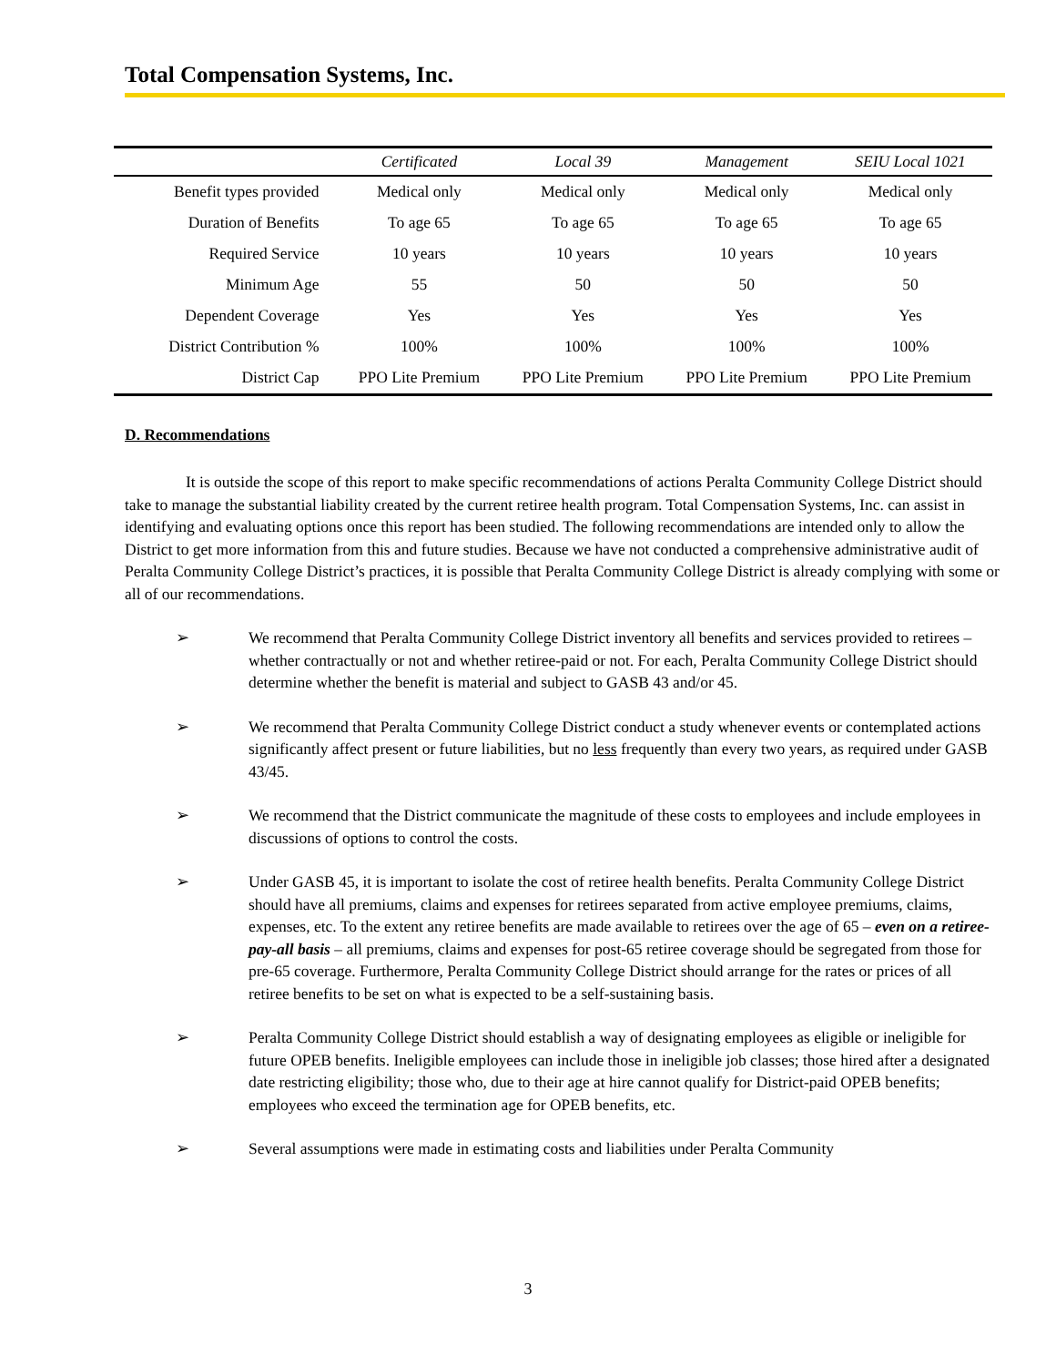Total Compensation Systems, Inc.
| | Certificated | Local 39 | Management | SEIU Local 1021 |
| --- | --- | --- | --- | --- |
| Benefit types provided | Medical only | Medical only | Medical only | Medical only |
| Duration of Benefits | To age 65 | To age 65 | To age 65 | To age 65 |
| Required Service | 10 years | 10 years | 10 years | 10 years |
| Minimum Age | 55 | 50 | 50 | 50 |
| Dependent Coverage | Yes | Yes | Yes | Yes |
| District Contribution % | 100% | 100% | 100% | 100% |
| District Cap | PPO Lite Premium | PPO Lite Premium | PPO Lite Premium | PPO Lite Premium |
D. Recommendations
It is outside the scope of this report to make specific recommendations of actions Peralta Community College District should take to manage the substantial liability created by the current retiree health program. Total Compensation Systems, Inc. can assist in identifying and evaluating options once this report has been studied. The following recommendations are intended only to allow the District to get more information from this and future studies. Because we have not conducted a comprehensive administrative audit of Peralta Community College District’s practices, it is possible that Peralta Community College District is already complying with some or all of our recommendations.
➢ We recommend that Peralta Community College District inventory all benefits and services provided to retirees – whether contractually or not and whether retiree-paid or not. For each, Peralta Community College District should determine whether the benefit is material and subject to GASB 43 and/or 45.
➢ We recommend that Peralta Community College District conduct a study whenever events or contemplated actions significantly affect present or future liabilities, but no less frequently than every two years, as required under GASB 43/45.
➢ We recommend that the District communicate the magnitude of these costs to employees and include employees in discussions of options to control the costs.
➢ Under GASB 45, it is important to isolate the cost of retiree health benefits. Peralta Community College District should have all premiums, claims and expenses for retirees separated from active employee premiums, claims, expenses, etc. To the extent any retiree benefits are made available to retirees over the age of 65 – even on a retiree-pay-all basis – all premiums, claims and expenses for post-65 retiree coverage should be segregated from those for pre-65 coverage. Furthermore, Peralta Community College District should arrange for the rates or prices of all retiree benefits to be set on what is expected to be a self-sustaining basis.
➢ Peralta Community College District should establish a way of designating employees as eligible or ineligible for future OPEB benefits. Ineligible employees can include those in ineligible job classes; those hired after a designated date restricting eligibility; those who, due to their age at hire cannot qualify for District-paid OPEB benefits; employees who exceed the termination age for OPEB benefits, etc.
➢ Several assumptions were made in estimating costs and liabilities under Peralta Community
3